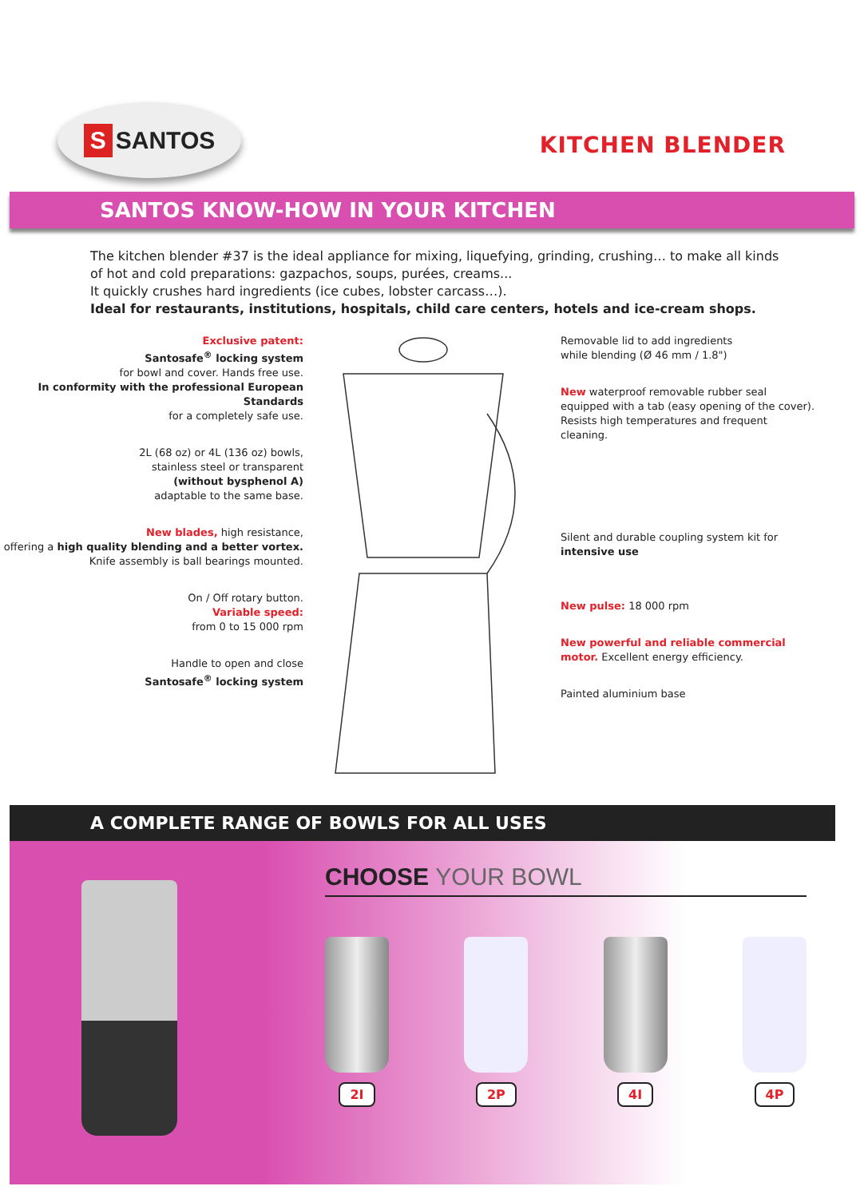S SANTOS
KITCHEN BLENDER
SANTOS KNOW-HOW IN YOUR KITCHEN
The kitchen blender #37 is the ideal appliance for mixing, liquefying, grinding, crushing… to make all kinds of hot and cold preparations: gazpachos, soups, purées, creams...
It quickly crushes hard ingredients (ice cubes, lobster carcass…).
Ideal for restaurants, institutions, hospitals, child care centers, hotels and ice-cream shops.
Exclusive patent:
Santosafe<sup>®</sup> locking system
for bowl and cover. Hands free use.
In conformity with the professional European Standards
for a completely safe use.
2L (68 oz) or 4L (136 oz) bowls,
stainless steel or transparent
(without bysphenol A)
adaptable to the same base.
New blades, high resistance,
offering a high quality blending and a better vortex.
Knife assembly is ball bearings mounted.
On / Off rotary button.
Variable speed:
from 0 to 15 000 rpm
Handle to open and close
Santosafe<sup>®</sup> locking system
Removable lid to add ingredients
while blending (Ø 46 mm / 1.8")
New waterproof removable rubber seal equipped with a tab (easy opening of the cover).
Resists high temperatures and frequent cleaning.
Silent and durable coupling system kit for intensive use
New pulse: 18 000 rpm
New powerful and reliable commercial motor. Excellent energy efficiency.
Painted aluminium base
A COMPLETE RANGE OF BOWLS FOR ALL USES
CHOOSE YOUR BOWL
2I 2P 4I 4P